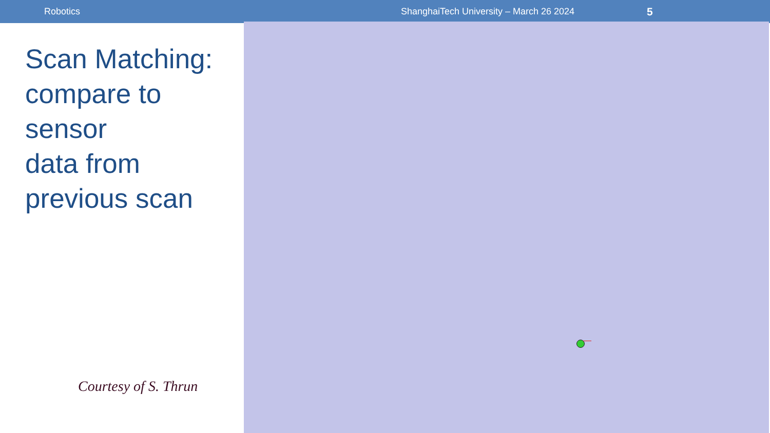Robotics ShanghaiTech University – March 26 2024
5
Scan Matching:
compare to
sensor
data from
previous scan
Courtesy of S. Thrun